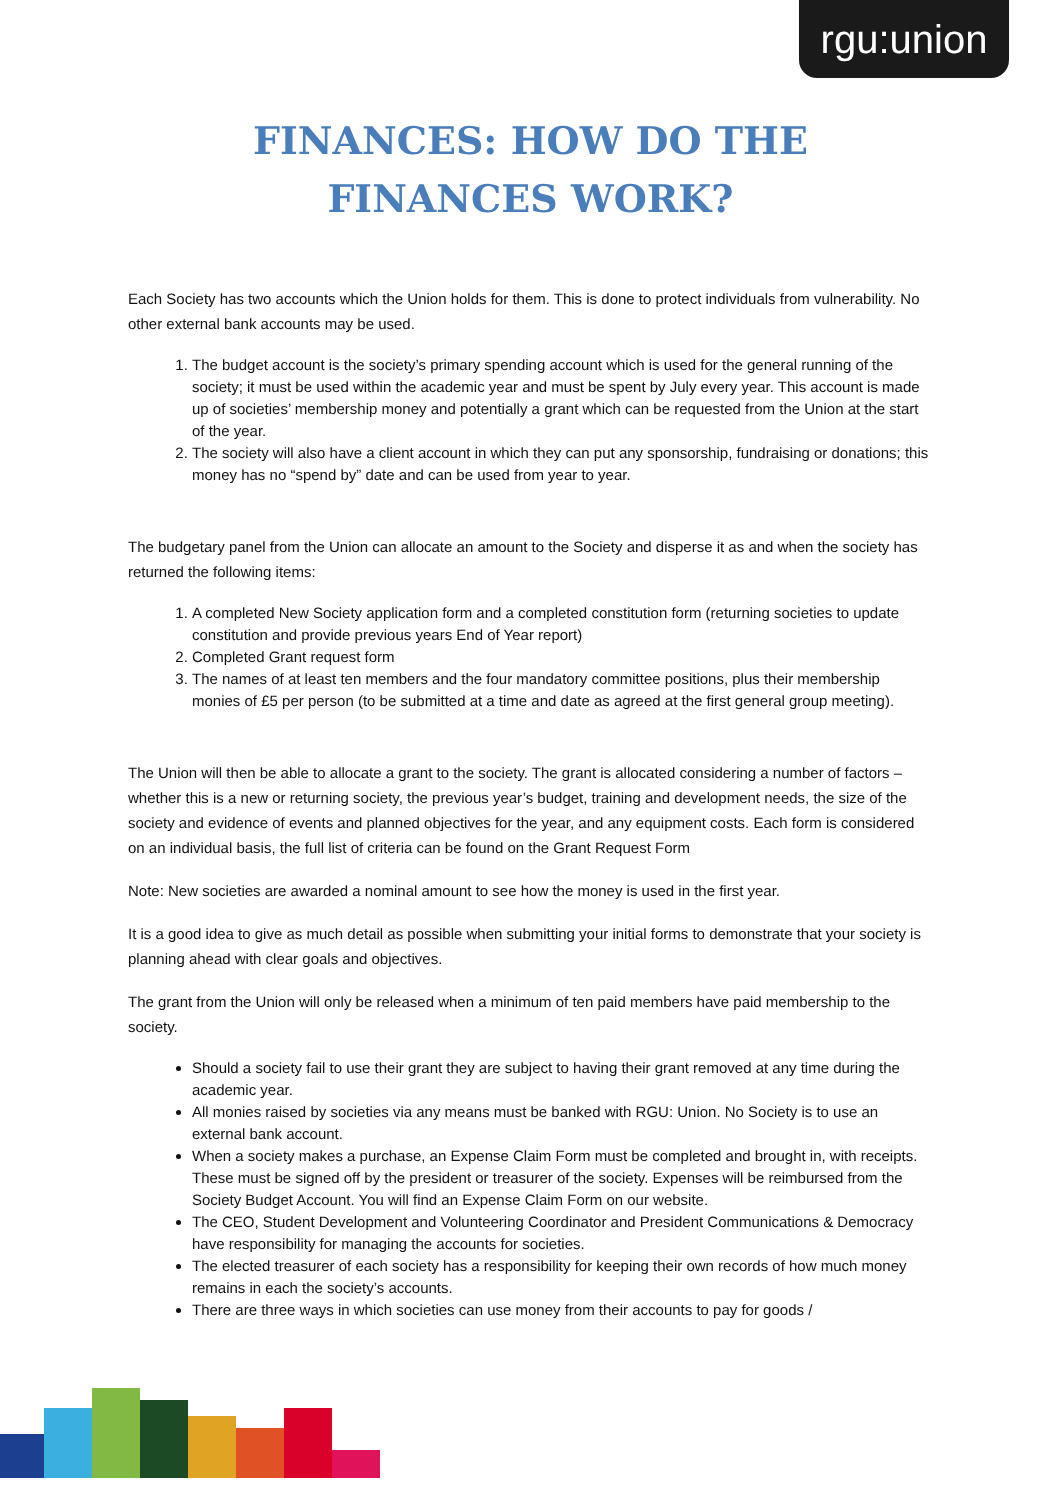rgu:union
FINANCES: HOW DO THE FINANCES WORK?
Each Society has two accounts which the Union holds for them. This is done to protect individuals from vulnerability. No other external bank accounts may be used.
1. The budget account is the society’s primary spending account which is used for the general running of the society; it must be used within the academic year and must be spent by July every year. This account is made up of societies’ membership money and potentially a grant which can be requested from the Union at the start of the year.
2. The society will also have a client account in which they can put any sponsorship, fundraising or donations; this money has no “spend by” date and can be used from year to year.
The budgetary panel from the Union can allocate an amount to the Society and disperse it as and when the society has returned the following items:
1. A completed New Society application form and a completed constitution form (returning societies to update constitution and provide previous years End of Year report)
2. Completed Grant request form
3. The names of at least ten members and the four mandatory committee positions, plus their membership monies of £5 per person (to be submitted at a time and date as agreed at the first general group meeting).
The Union will then be able to allocate a grant to the society. The grant is allocated considering a number of factors – whether this is a new or returning society, the previous year’s budget, training and development needs, the size of the society and evidence of events and planned objectives for the year, and any equipment costs. Each form is considered on an individual basis, the full list of criteria can be found on the Grant Request Form
Note: New societies are awarded a nominal amount to see how the money is used in the first year.
It is a good idea to give as much detail as possible when submitting your initial forms to demonstrate that your society is planning ahead with clear goals and objectives.
The grant from the Union will only be released when a minimum of ten paid members have paid membership to the society.
Should a society fail to use their grant they are subject to having their grant removed at any time during the academic year.
All monies raised by societies via any means must be banked with RGU: Union. No Society is to use an external bank account.
When a society makes a purchase, an Expense Claim Form must be completed and brought in, with receipts. These must be signed off by the president or treasurer of the society. Expenses will be reimbursed from the Society Budget Account. You will find an Expense Claim Form on our website.
The CEO, Student Development and Volunteering Coordinator and President Communications & Democracy have responsibility for managing the accounts for societies.
The elected treasurer of each society has a responsibility for keeping their own records of how much money remains in each the society’s accounts.
There are three ways in which societies can use money from their accounts to pay for goods /